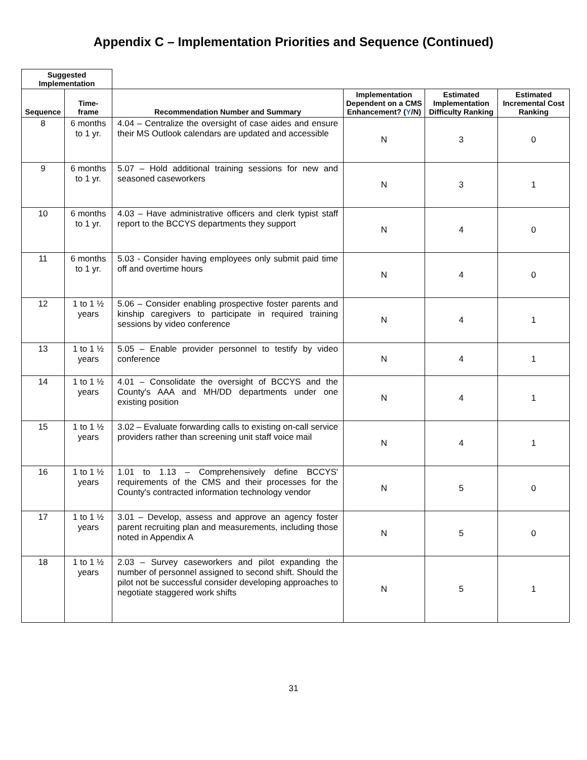Appendix C – Implementation Priorities and Sequence (Continued)
| Suggested Implementation | | | | | |
| --- | --- | --- | --- | --- | --- |
| Sequence | Time- frame | Recommendation Number and Summary | Implementation Dependent on a CMS Enhancement? ( Y /N) | Estimated Implementation Difficulty Ranking | Estimated Incremental Cost Ranking |
| 8 | 6 months to 1 yr. | 4.04 – Centralize the oversight of case aides and ensure their MS Outlook calendars are updated and accessible | N | 3 | 0 |
| 9 | 6 months to 1 yr. | 5.07 – Hold additional training sessions for new and seasoned caseworkers | N | 3 | 1 |
| 10 | 6 months to 1 yr. | 4.03 – Have administrative officers and clerk typist staff report to the BCCYS departments they support | N | 4 | 0 |
| 11 | 6 months to 1 yr. | 5.03 - Consider having employees only submit paid time off and overtime hours | N | 4 | 0 |
| 12 | 1 to 1 ½ years | 5.06 – Consider enabling prospective foster parents and kinship caregivers to participate in required training sessions by video conference | N | 4 | 1 |
| 13 | 1 to 1 ½ years | 5.05 – Enable provider personnel to testify by video conference | N | 4 | 1 |
| 14 | 1 to 1 ½ years | 4.01 – Consolidate the oversight of BCCYS and the County's AAA and MH/DD departments under one existing position | N | 4 | 1 |
| 15 | 1 to 1 ½ years | 3.02 – Evaluate forwarding calls to existing on-call service providers rather than screening unit staff voice mail | N | 4 | 1 |
| 16 | 1 to 1 ½ years | 1.01 to 1.13 – Comprehensively define BCCYS' requirements of the CMS and their processes for the County's contracted information technology vendor | N | 5 | 0 |
| 17 | 1 to 1 ½ years | 3.01 – Develop, assess and approve an agency foster parent recruiting plan and measurements, including those noted in Appendix A | N | 5 | 0 |
| 18 | 1 to 1 ½ years | 2.03 – Survey caseworkers and pilot expanding the number of personnel assigned to second shift. Should the pilot not be successful consider developing approaches to negotiate staggered work shifts | N | 5 | 1 |
31